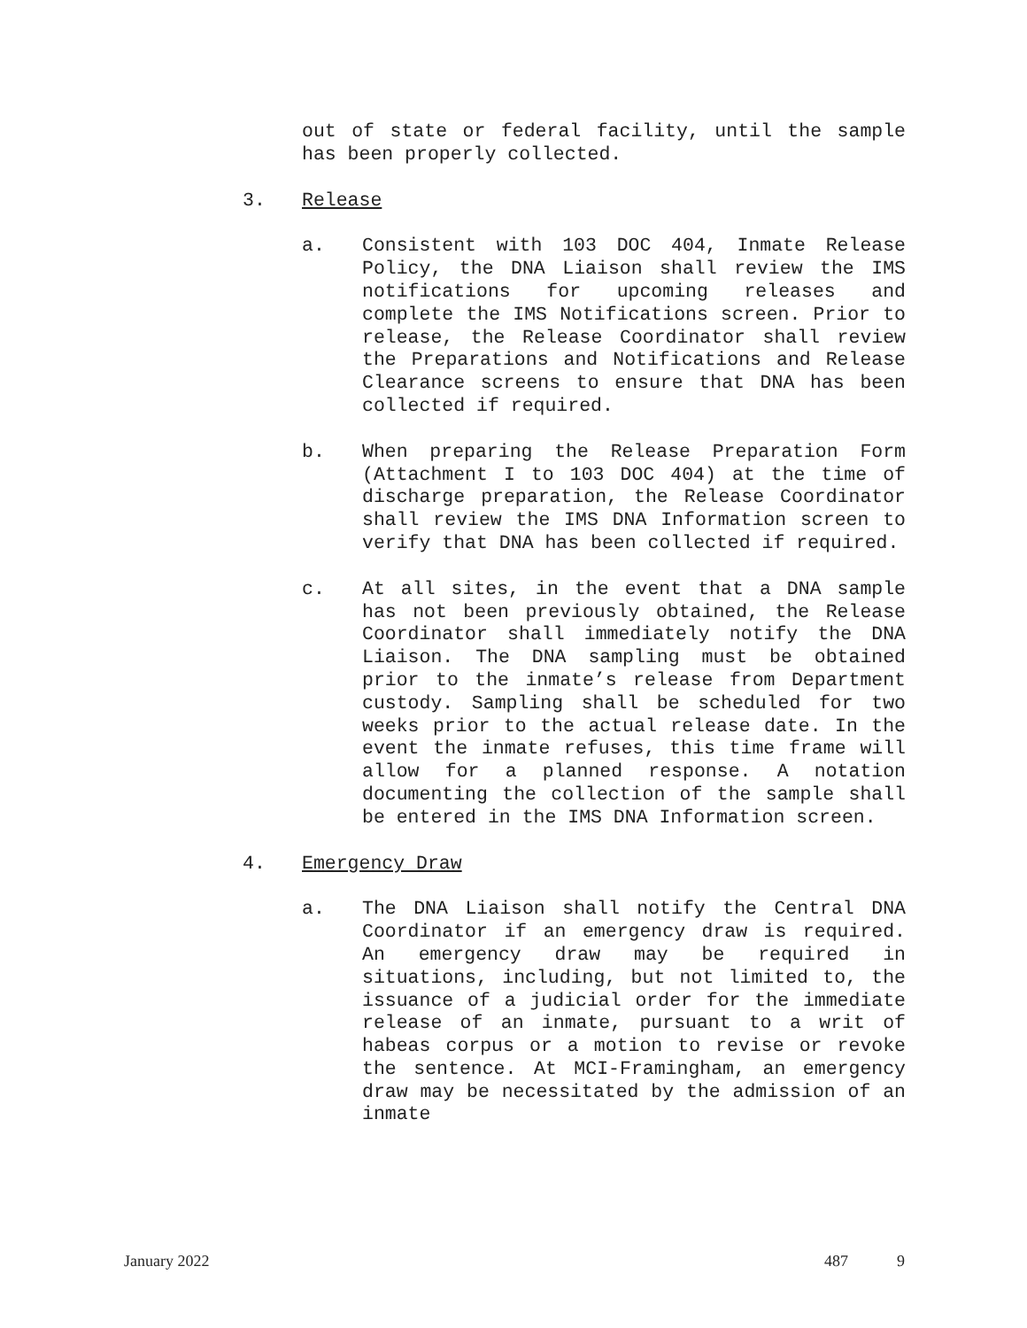out of state or federal facility, until the sample has been properly collected.
3. Release
a. Consistent with 103 DOC 404, Inmate Release Policy, the DNA Liaison shall review the IMS notifications for upcoming releases and complete the IMS Notifications screen. Prior to release, the Release Coordinator shall review the Preparations and Notifications and Release Clearance screens to ensure that DNA has been collected if required.
b. When preparing the Release Preparation Form (Attachment I to 103 DOC 404) at the time of discharge preparation, the Release Coordinator shall review the IMS DNA Information screen to verify that DNA has been collected if required.
c. At all sites, in the event that a DNA sample has not been previously obtained, the Release Coordinator shall immediately notify the DNA Liaison. The DNA sampling must be obtained prior to the inmate’s release from Department custody. Sampling shall be scheduled for two weeks prior to the actual release date. In the event the inmate refuses, this time frame will allow for a planned response. A notation documenting the collection of the sample shall be entered in the IMS DNA Information screen.
4. Emergency Draw
a. The DNA Liaison shall notify the Central DNA Coordinator if an emergency draw is required. An emergency draw may be required in situations, including, but not limited to, the issuance of a judicial order for the immediate release of an inmate, pursuant to a writ of habeas corpus or a motion to revise or revoke the sentence. At MCI-Framingham, an emergency draw may be necessitated by the admission of an inmate
January 2022 487 9